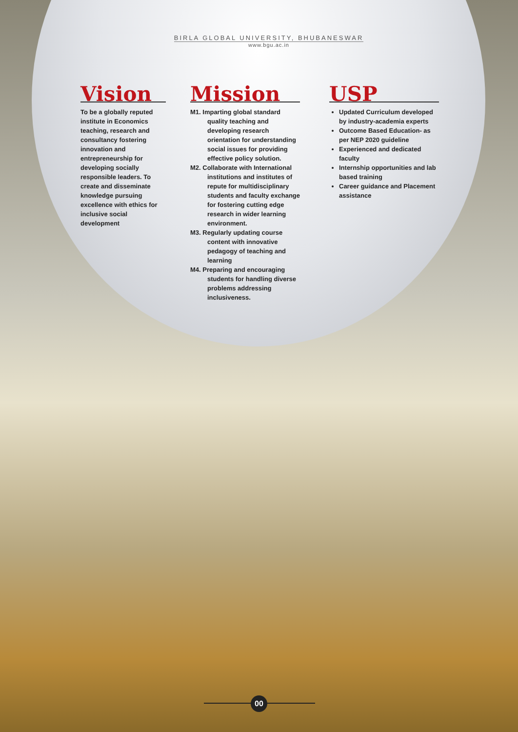BIRLA GLOBAL UNIVERSITY, BHUBANESWAR
www.bgu.ac.in
Vision
To be a globally reputed institute in Economics teaching, research and consultancy fostering innovation and entrepreneurship for developing socially responsible leaders. To create and disseminate knowledge pursuing excellence with ethics for inclusive social development
Mission
M1. Imparting global standard quality teaching and developing research orientation for understanding social issues for providing effective policy solution.
M2. Collaborate with International institutions and institutes of repute for multidisciplinary students and faculty exchange for fostering cutting edge research in wider learning environment.
M3. Regularly updating course content with innovative pedagogy of teaching and learning
M4. Preparing and encouraging students for handling diverse problems addressing inclusiveness.
USP
Updated Curriculum developed by industry-academia experts
Outcome Based Education- as per NEP 2020 guideline
Experienced and dedicated faculty
Internship opportunities and lab based training
Career guidance and Placement assistance
00